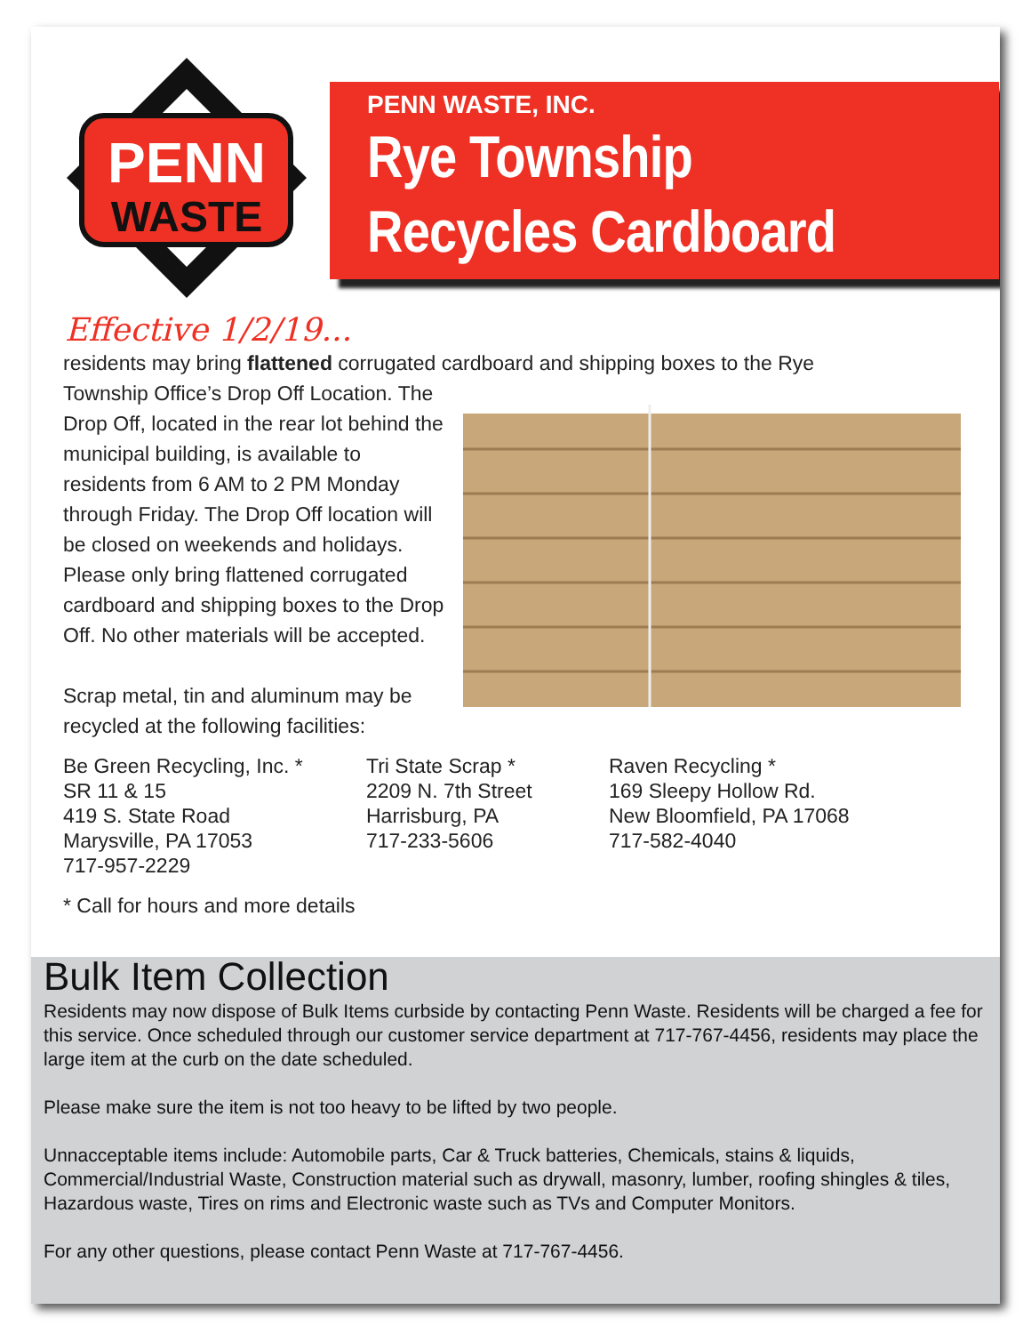PENN
WASTE
PENN WASTE, INC.
Rye Township
Recycles Cardboard
Effective 1/2/19...
residents may bring flattened corrugated cardboard and shipping boxes to the Rye
Township Office’s Drop Off Location. The Drop Off, located in the rear lot behind the municipal building, is available to residents from 6 AM to 2 PM Monday through Friday. The Drop Off location will be closed on weekends and holidays. Please only bring flattened corrugated cardboard and shipping boxes to the Drop Off. No other materials will be accepted.
Scrap metal, tin and aluminum may be recycled at the following facilities:
Be Green Recycling, Inc. *
SR 11 & 15
419 S. State Road
Marysville, PA 17053
717-957-2229
Tri State Scrap *
2209 N. 7th Street
Harrisburg, PA
717-233-5606
Raven Recycling *
169 Sleepy Hollow Rd.
New Bloomfield, PA 17068
717-582-4040
* Call for hours and more details
Bulk Item Collection
Residents may now dispose of Bulk Items curbside by contacting Penn Waste. Residents will be charged a fee for this service. Once scheduled through our customer service department at 717-767-4456, residents may place the large item at the curb on the date scheduled.
Please make sure the item is not too heavy to be lifted by two people.
Unnacceptable items include: Automobile parts, Car & Truck batteries, Chemicals, stains & liquids, Commercial/Industrial Waste, Construction material such as drywall, masonry, lumber, roofing shingles & tiles, Hazardous waste, Tires on rims and Electronic waste such as TVs and Computer Monitors.
For any other questions, please contact Penn Waste at 717-767-4456.